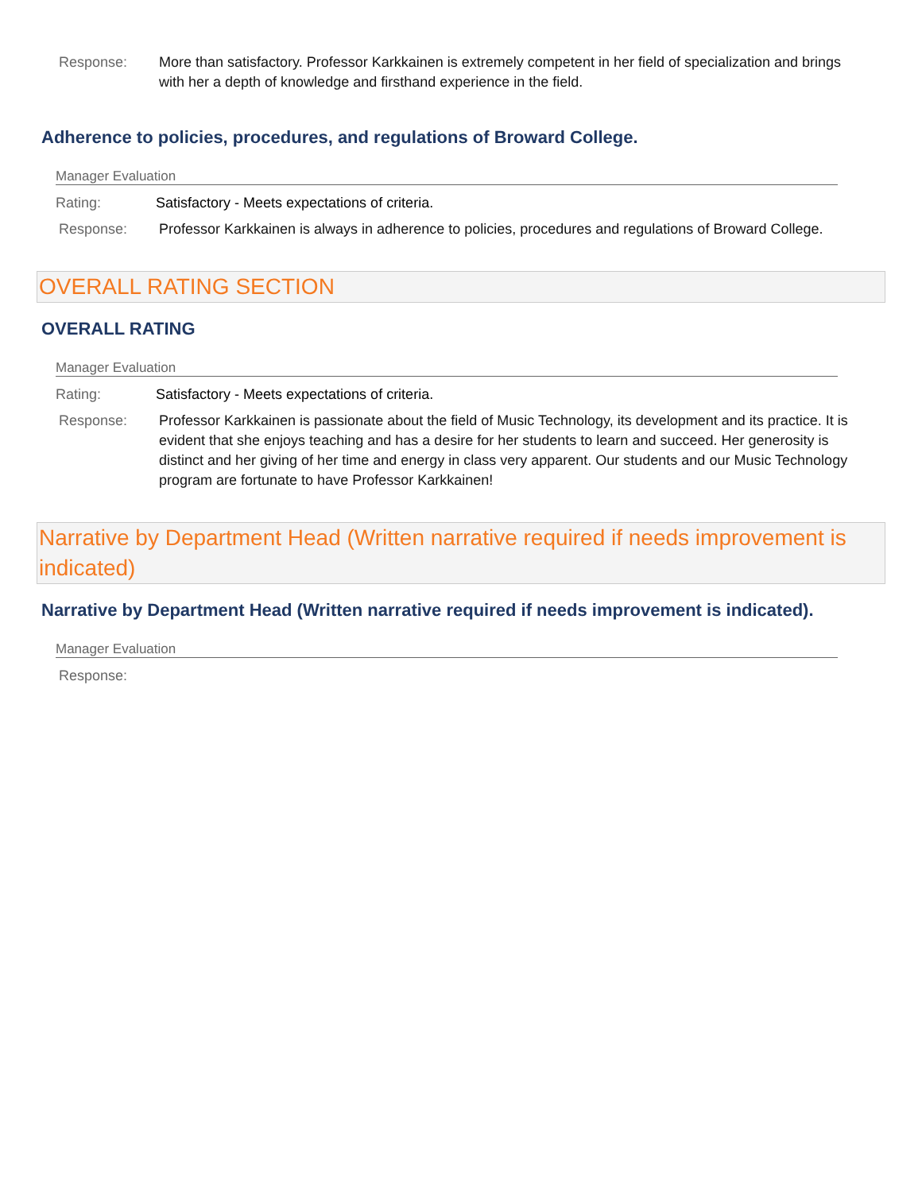Response: More than satisfactory. Professor Karkkainen is extremely competent in her field of specialization and brings with her a depth of knowledge and firsthand experience in the field.
Adherence to policies, procedures, and regulations of Broward College.
Manager Evaluation
Rating: Satisfactory - Meets expectations of criteria.
Response: Professor Karkkainen is always in adherence to policies, procedures and regulations of Broward College.
OVERALL RATING SECTION
OVERALL RATING
Manager Evaluation
Rating: Satisfactory - Meets expectations of criteria.
Response: Professor Karkkainen is passionate about the field of Music Technology, its development and its practice. It is evident that she enjoys teaching and has a desire for her students to learn and succeed. Her generosity is distinct and her giving of her time and energy in class very apparent. Our students and our Music Technology program are fortunate to have Professor Karkkainen!
Narrative by Department Head (Written narrative required if needs improvement is indicated)
Narrative by Department Head (Written narrative required if needs improvement is indicated).
Manager Evaluation
Response: